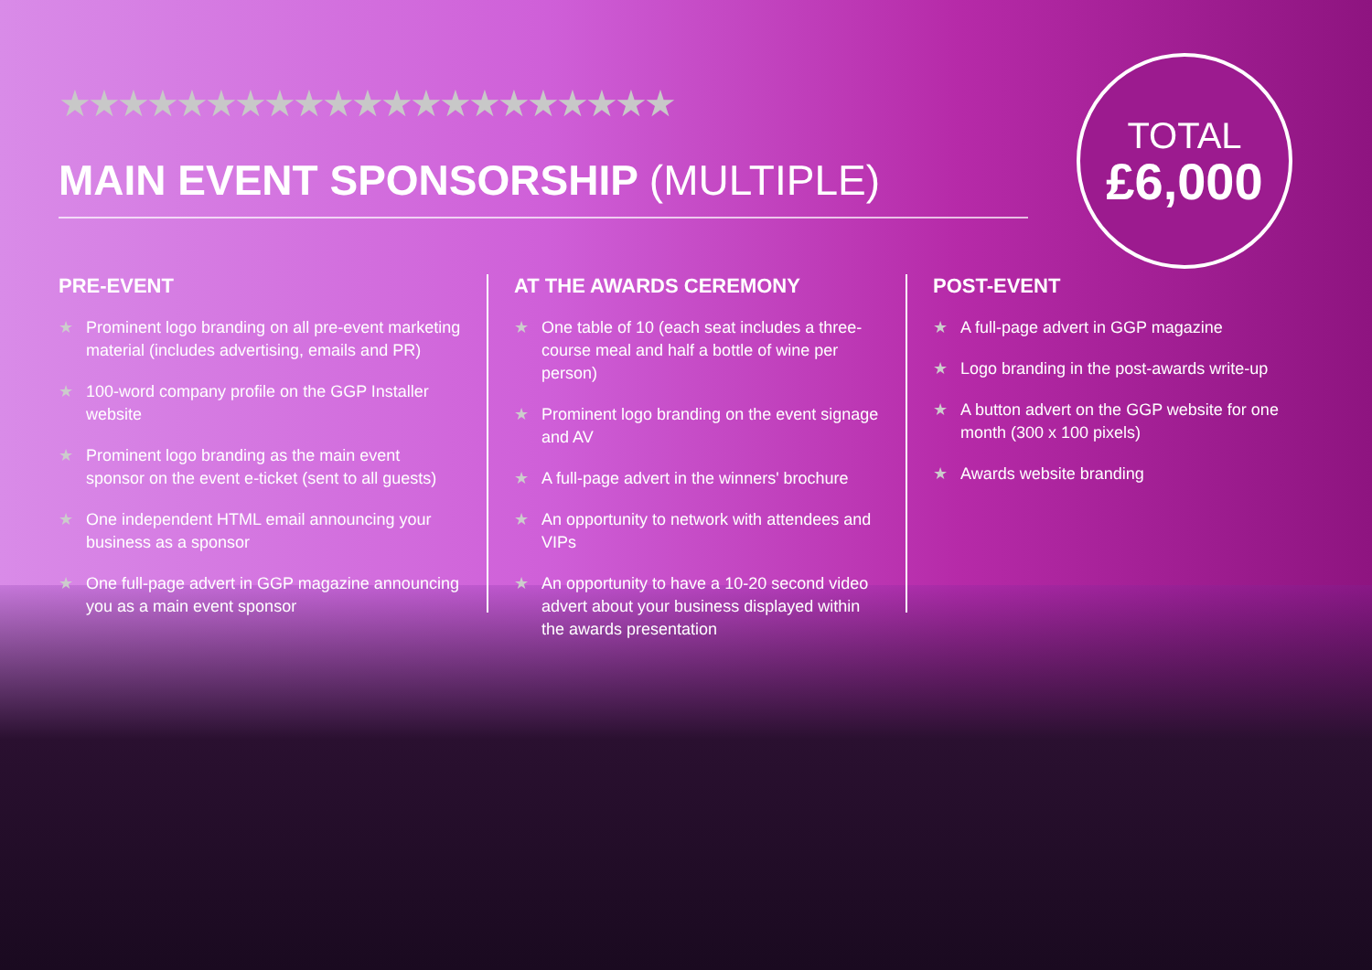★★★★★★★★★★★★★★★★★★★★★
MAIN EVENT SPONSORSHIP (MULTIPLE)
TOTAL
£6,000
PRE-EVENT
★ Prominent logo branding on all pre-event marketing material (includes advertising, emails and PR)
★ 100-word company profile on the GGP Installer website
★ Prominent logo branding as the main event sponsor on the event e-ticket (sent to all guests)
★ One independent HTML email announcing your business as a sponsor
★ One full-page advert in GGP magazine announcing you as a main event sponsor
AT THE AWARDS CEREMONY
★ One table of 10 (each seat includes a three-course meal and half a bottle of wine per person)
★ Prominent logo branding on the event signage and AV
★ A full-page advert in the winners' brochure
★ An opportunity to network with attendees and VIPs
★ An opportunity to have a 10-20 second video advert about your business displayed within the awards presentation
POST-EVENT
★ A full-page advert in GGP magazine
★ Logo branding in the post-awards write-up
★ A button advert on the GGP website for one month (300 x 100 pixels)
★ Awards website branding